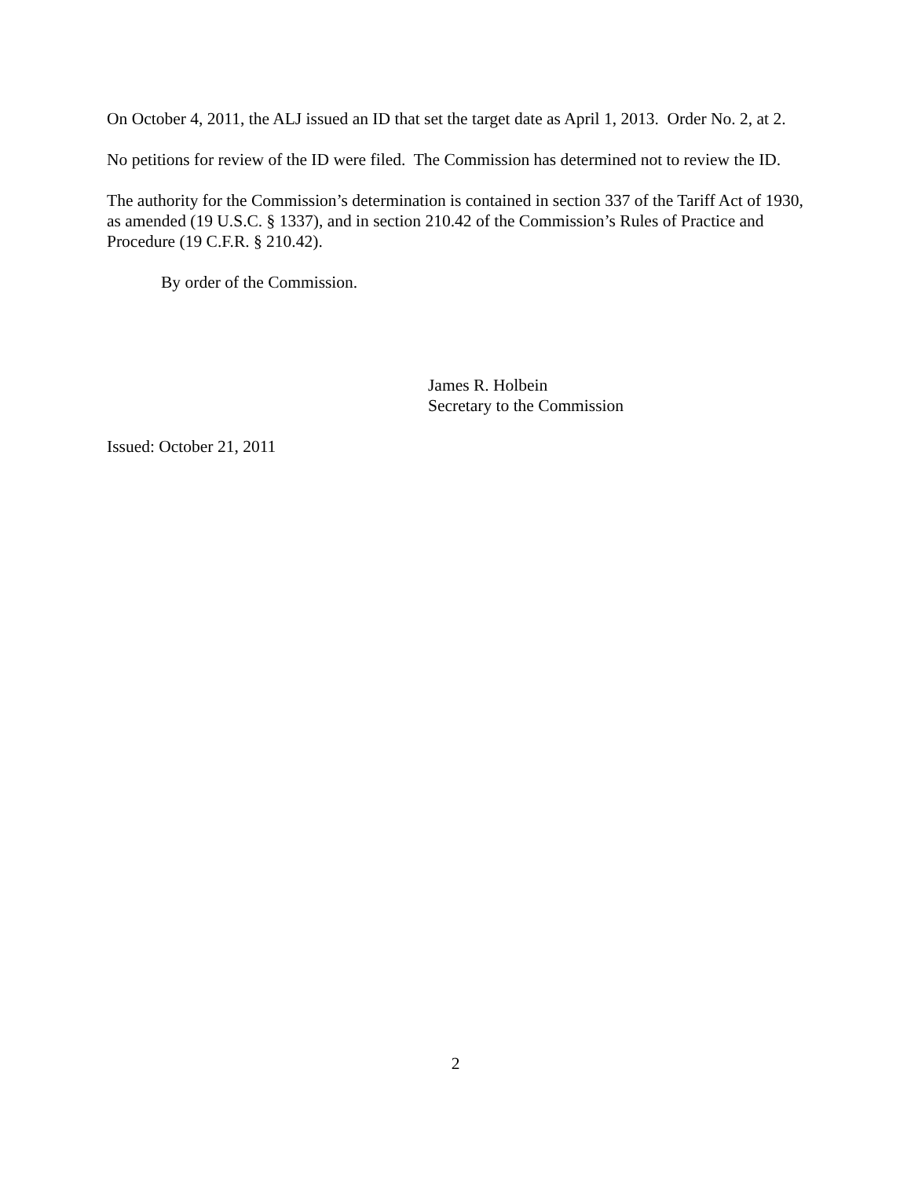On October 4, 2011, the ALJ issued an ID that set the target date as April 1, 2013. Order No. 2, at 2.
No petitions for review of the ID were filed. The Commission has determined not to review the ID.
The authority for the Commission’s determination is contained in section 337 of the Tariff Act of 1930, as amended (19 U.S.C. § 1337), and in section 210.42 of the Commission’s Rules of Practice and Procedure (19 C.F.R. § 210.42).
By order of the Commission.
James R. Holbein
Secretary to the Commission
Issued: October 21, 2011
2